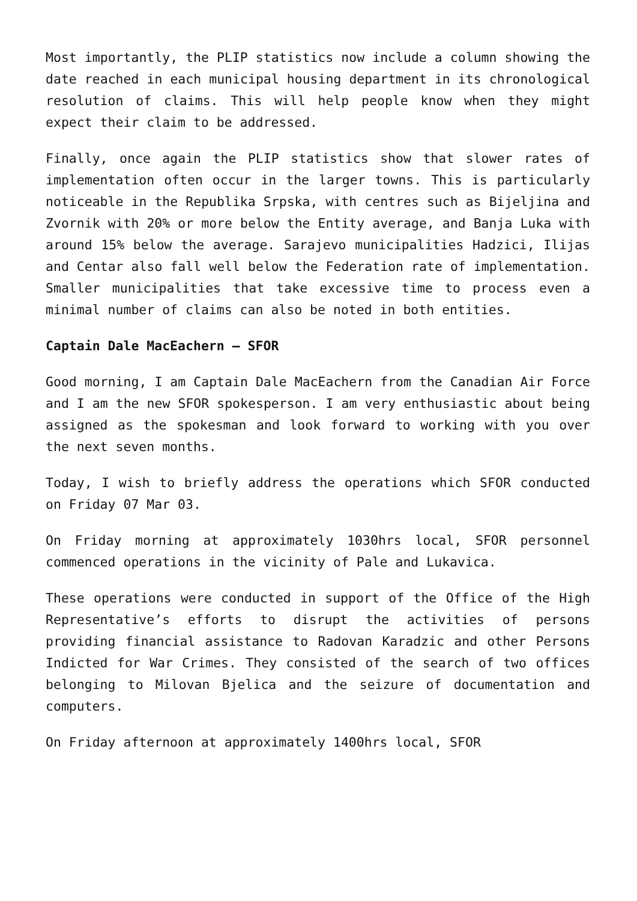Most importantly, the PLIP statistics now include a column showing the date reached in each municipal housing department in its chronological resolution of claims. This will help people know when they might expect their claim to be addressed.
Finally, once again the PLIP statistics show that slower rates of implementation often occur in the larger towns. This is particularly noticeable in the Republika Srpska, with centres such as Bijeljina and Zvornik with 20% or more below the Entity average, and Banja Luka with around 15% below the average. Sarajevo municipalities Hadzici, Ilijas and Centar also fall well below the Federation rate of implementation. Smaller municipalities that take excessive time to process even a minimal number of claims can also be noted in both entities.
Captain Dale MacEachern – SFOR
Good morning, I am Captain Dale MacEachern from the Canadian Air Force and I am the new SFOR spokesperson. I am very enthusiastic about being assigned as the spokesman and look forward to working with you over the next seven months.
Today, I wish to briefly address the operations which SFOR conducted on Friday 07 Mar 03.
On Friday morning at approximately 1030hrs local, SFOR personnel commenced operations in the vicinity of Pale and Lukavica.
These operations were conducted in support of the Office of the High Representative’s efforts to disrupt the activities of persons providing financial assistance to Radovan Karadzic and other Persons Indicted for War Crimes. They consisted of the search of two offices belonging to Milovan Bjelica and the seizure of documentation and computers.
On Friday afternoon at approximately 1400hrs local, SFOR